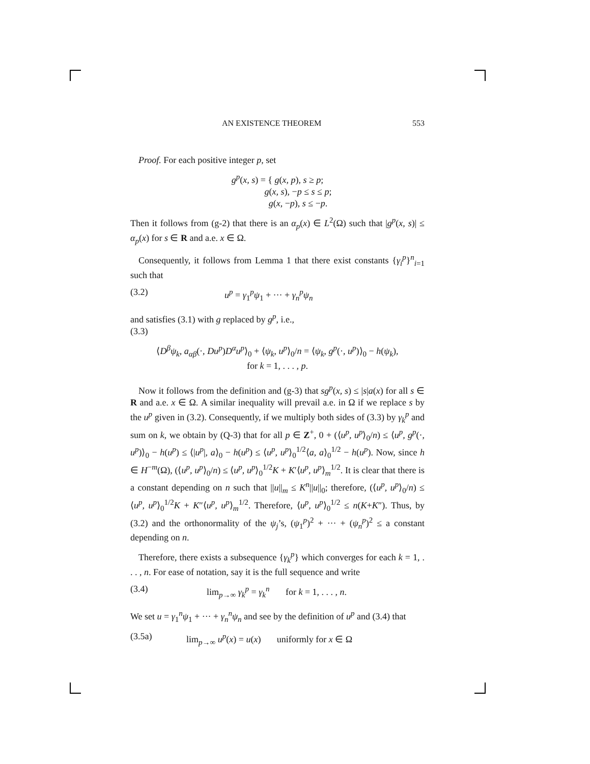AN EXISTENCE THEOREM 553
Proof. For each positive integer p, set
g<sup>p</sup>(x, s) = { g(x, p), s ≥ p;
g(x, s), −p ≤ s ≤ p;
g(x, −p), s ≤ −p.
Then it follows from (g-2) that there is an α<sub>p</sub>(x) ∈ L<sup>2</sup>(Ω) such that |g<sup>p</sup>(x, s)| ≤ α<sub>p</sub>(x) for s ∈ R and a.e. x ∈ Ω.
Consequently, it follows from Lemma 1 that there exist constants {γ<sub>i</sub><sup>p</sup>}<sup>n</sup><sub>i=1</sub> such that
(3.2) u<sup>p</sup> = γ<sub>1</sub><sup>p</sup>ψ<sub>1</sub> + ··· + γ<sub>n</sub><sup>p</sup>ψ<sub>n</sub>
and satisfies (3.1) with g replaced by g<sup>p</sup>, i.e.,
(3.3)
⟨D<sup>β</sup>ψ<sub>k</sub>, a<sub>αβ</sub>(·, Du<sup>p</sup>)D<sup>α</sup>u<sup>p</sup>⟩<sub>0</sub> + ⟨ψ<sub>k</sub>, u<sup>p</sup>⟩<sub>0</sub>/n = ⟨ψ<sub>k</sub>, g<sup>p</sup>(·, u<sup>p</sup>)⟩<sub>0</sub> − h(ψ<sub>k</sub>),
for k = 1, . . . , p.
Now it follows from the definition and (g-3) that sg<sup>p</sup>(x, s) ≤ |s|a(x) for all s ∈ R and a.e. x ∈ Ω. A similar inequality will prevail a.e. in Ω if we replace s by the u<sup>p</sup> given in (3.2). Consequently, if we multiply both sides of (3.3) by γ<sub>k</sub><sup>p</sup> and sum on k, we obtain by (Q-3) that for all p ∈ Z<sup>+</sup>, 0 + (⟨u<sup>p</sup>, u<sup>p</sup>⟩<sub>0</sub>/n) ≤ ⟨u<sup>p</sup>, g<sup>p</sup>(·, u<sup>p</sup>)⟩<sub>0</sub> − h(u<sup>p</sup>) ≤ ⟨|u<sup>p</sup>|, a⟩<sub>0</sub> − h(u<sup>p</sup>) ≤ ⟨u<sup>p</sup>, u<sup>p</sup>⟩<sub>0</sub><sup>1/2</sup>⟨a, a⟩<sub>0</sub><sup>1/2</sup> − h(u<sup>p</sup>). Now, since h ∈ H<sup>−m</sup>(Ω), (⟨u<sup>p</sup>, u<sup>p</sup>⟩<sub>0</sub>/n) ≤ ⟨u<sup>p</sup>, u<sup>p</sup>⟩<sub>0</sub><sup>1/2</sup>K + K′⟨u<sup>p</sup>, u<sup>p</sup>⟩<sub>m</sub><sup>1/2</sup>. It is clear that there is a constant depending on n such that ||u||<sub>m</sub> ≤ K<sup>n</sup>||u||<sub>0</sub>; therefore, (⟨u<sup>p</sup>, u<sup>p</sup>⟩<sub>0</sub>/n) ≤ ⟨u<sup>p</sup>, u<sup>p</sup>⟩<sub>0</sub><sup>1/2</sup>K + K″⟨u<sup>p</sup>, u<sup>p</sup>⟩<sub>m</sub><sup>1/2</sup>. Therefore, ⟨u<sup>p</sup>, u<sup>p</sup>⟩<sub>0</sub><sup>1/2</sup> ≤ n(K+K″). Thus, by (3.2) and the orthonormality of the ψ<sub>j</sub>’s, (ψ<sub>1</sub><sup>p</sup>)<sup>2</sup> + ··· + (ψ<sub>n</sub><sup>p</sup>)<sup>2</sup> ≤ a constant depending on n.
Therefore, there exists a subsequence {γ<sub>k</sub><sup>p</sup>} which converges for each k = 1, . . . , n. For ease of notation, say it is the full sequence and write
(3.4) lim<sub>p→∞</sub> γ<sub>k</sub><sup>p</sup> = γ<sub>k</sub><sup>n</sup> for k = 1, . . . , n.
We set u = γ<sub>1</sub><sup>n</sup>ψ<sub>1</sub> + ··· + γ<sub>n</sub><sup>n</sup>ψ<sub>n</sub> and see by the definition of u<sup>p</sup> and (3.4) that
(3.5a) lim<sub>p→∞</sub> u<sup>p</sup>(x) = u(x) uniformly for x ∈ Ω